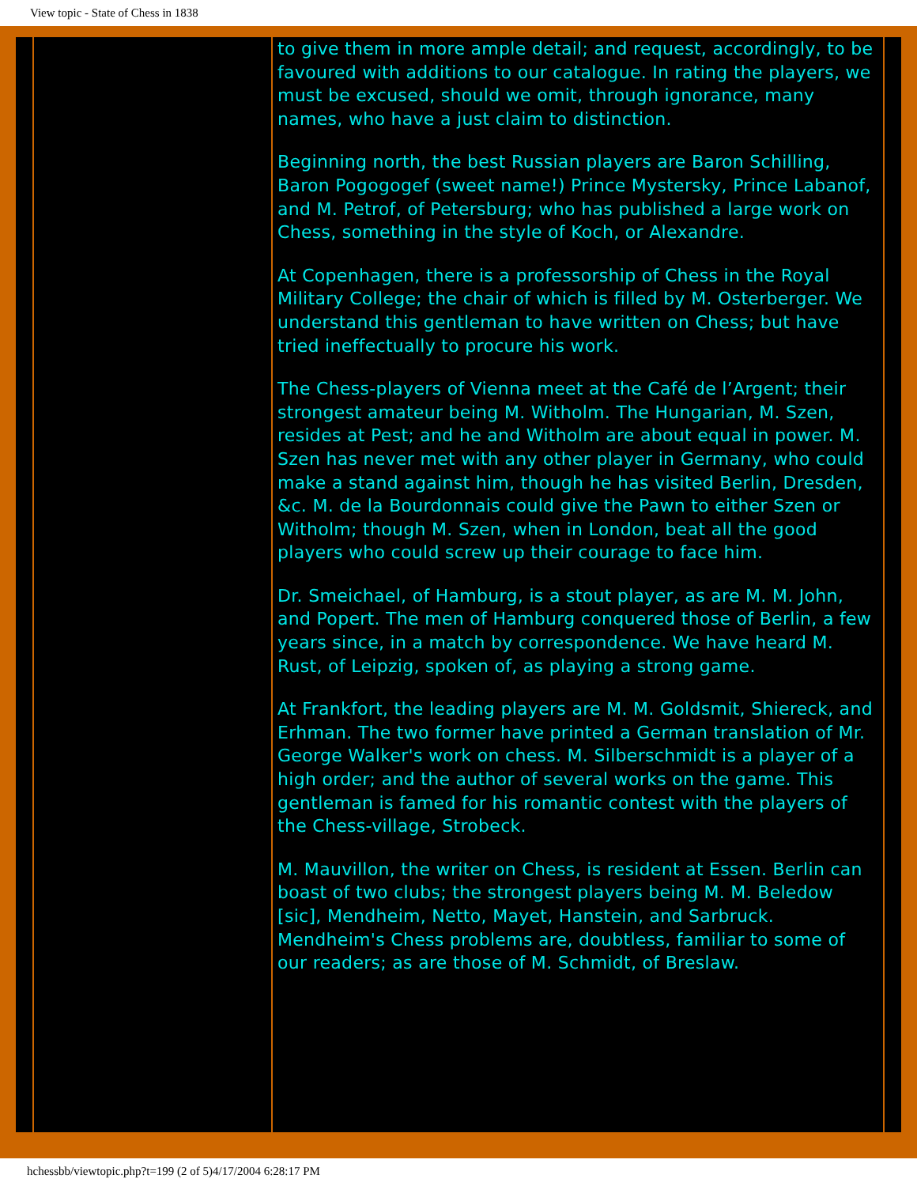View topic - State of Chess in 1838
to give them in more ample detail; and request, accordingly, to be favoured with additions to our catalogue. In rating the players, we must be excused, should we omit, through ignorance, many names, who have a just claim to distinction.
Beginning north, the best Russian players are Baron Schilling, Baron Pogogogef (sweet name!) Prince Mystersky, Prince Labanof, and M. Petrof, of Petersburg; who has published a large work on Chess, something in the style of Koch, or Alexandre.
At Copenhagen, there is a professorship of Chess in the Royal Military College; the chair of which is filled by M. Osterberger. We understand this gentleman to have written on Chess; but have tried ineffectually to procure his work.
The Chess-players of Vienna meet at the Café de l’Argent; their strongest amateur being M. Witholm. The Hungarian, M. Szen, resides at Pest; and he and Witholm are about equal in power. M. Szen has never met with any other player in Germany, who could make a stand against him, though he has visited Berlin, Dresden, &c. M. de la Bourdonnais could give the Pawn to either Szen or Witholm; though M. Szen, when in London, beat all the good players who could screw up their courage to face him.
Dr. Smeichael, of Hamburg, is a stout player, as are M. M. John, and Popert. The men of Hamburg conquered those of Berlin, a few years since, in a match by correspondence. We have heard M. Rust, of Leipzig, spoken of, as playing a strong game.
At Frankfort, the leading players are M. M. Goldsmit, Shiereck, and Erhman. The two former have printed a German translation of Mr. George Walker's work on chess. M. Silberschmidt is a player of a high order; and the author of several works on the game. This gentleman is famed for his romantic contest with the players of the Chess-village, Strobeck.
M. Mauvillon, the writer on Chess, is resident at Essen. Berlin can boast of two clubs; the strongest players being M. M. Beledow [sic], Mendheim, Netto, Mayet, Hanstein, and Sarbruck. Mendheim's Chess problems are, doubtless, familiar to some of our readers; as are those of M. Schmidt, of Breslaw.
hchessbb/viewtopic.php?t=199 (2 of 5)4/17/2004 6:28:17 PM